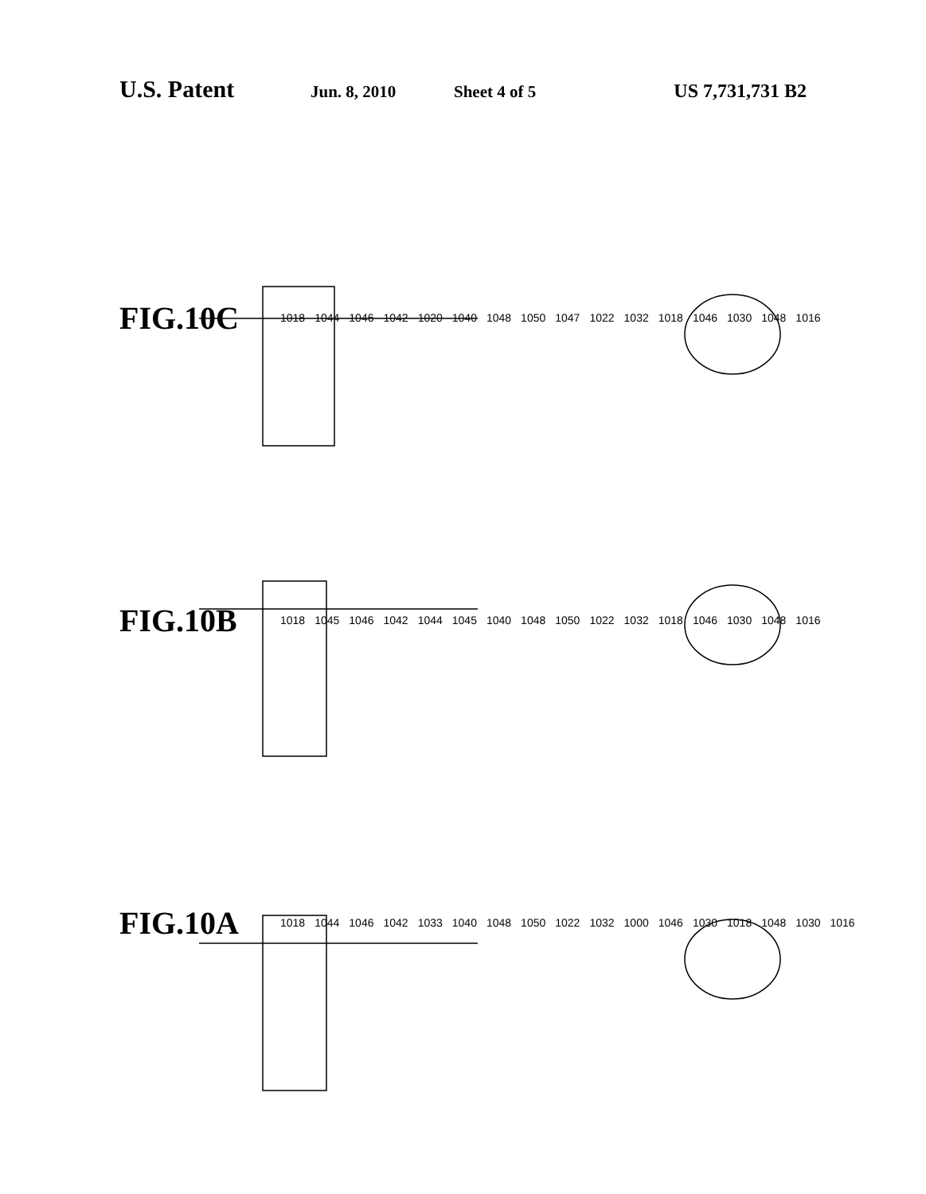U.S. Patent Jun. 8, 2010 Sheet 4 of 5 US 7,731,731 B2
FIG.10C
1018 1044 1046 1042 1020 1040 1048 1050 1047 1022 1032 1018 1046 1030 1048 1016
FIG.10B
1018 1045 1046 1042 1044 1045 1040 1048 1050 1022 1032 1018 1046 1030 1048 1016
FIG.10A
1018 1044 1046 1042 1033 1040 1048 1050 1022 1032 1000 1046 1030 1018 1048 1030 1016